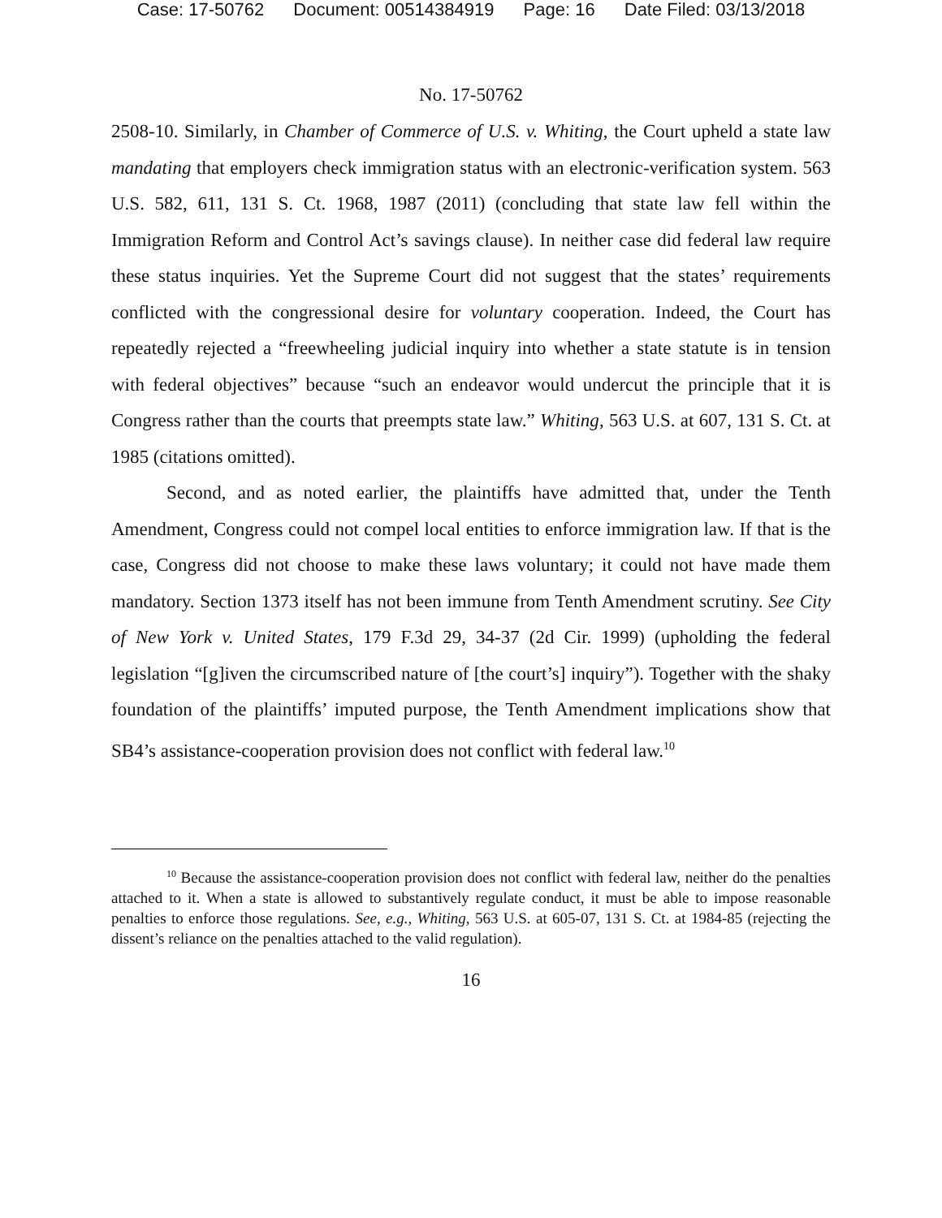Case: 17-50762 Document: 00514384919 Page: 16 Date Filed: 03/13/2018
No. 17-50762
2508-10. Similarly, in Chamber of Commerce of U.S. v. Whiting, the Court upheld a state law mandating that employers check immigration status with an electronic-verification system. 563 U.S. 582, 611, 131 S. Ct. 1968, 1987 (2011) (concluding that state law fell within the Immigration Reform and Control Act’s savings clause). In neither case did federal law require these status inquiries. Yet the Supreme Court did not suggest that the states’ requirements conflicted with the congressional desire for voluntary cooperation. Indeed, the Court has repeatedly rejected a “freewheeling judicial inquiry into whether a state statute is in tension with federal objectives” because “such an endeavor would undercut the principle that it is Congress rather than the courts that preempts state law.” Whiting, 563 U.S. at 607, 131 S. Ct. at 1985 (citations omitted).
Second, and as noted earlier, the plaintiffs have admitted that, under the Tenth Amendment, Congress could not compel local entities to enforce immigration law. If that is the case, Congress did not choose to make these laws voluntary; it could not have made them mandatory. Section 1373 itself has not been immune from Tenth Amendment scrutiny. See City of New York v. United States, 179 F.3d 29, 34-37 (2d Cir. 1999) (upholding the federal legislation “[g]iven the circumscribed nature of [the court’s] inquiry”). Together with the shaky foundation of the plaintiffs’ imputed purpose, the Tenth Amendment implications show that SB4’s assistance-cooperation provision does not conflict with federal law.<sup>10</sup>
<sup>10</sup> Because the assistance-cooperation provision does not conflict with federal law, neither do the penalties attached to it. When a state is allowed to substantively regulate conduct, it must be able to impose reasonable penalties to enforce those regulations. See, e.g., Whiting, 563 U.S. at 605-07, 131 S. Ct. at 1984-85 (rejecting the dissent’s reliance on the penalties attached to the valid regulation).
16